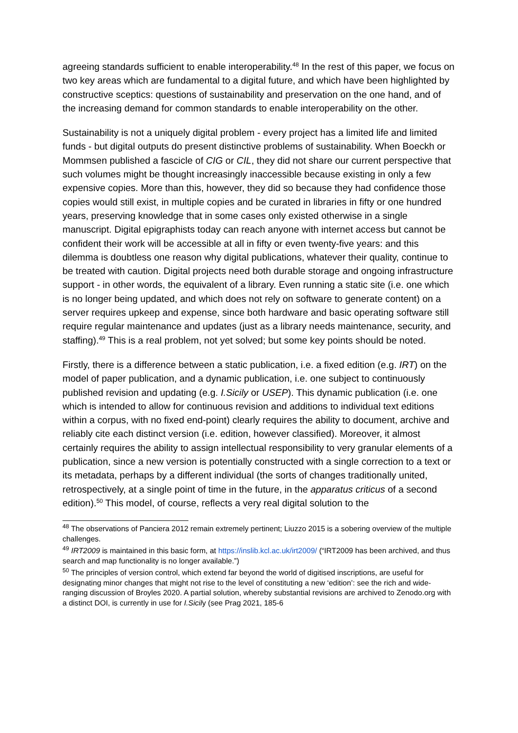agreeing standards sufficient to enable interoperability.<sup>48</sup> In the rest of this paper, we focus on two key areas which are fundamental to a digital future, and which have been highlighted by constructive sceptics: questions of sustainability and preservation on the one hand, and of the increasing demand for common standards to enable interoperability on the other.
Sustainability is not a uniquely digital problem - every project has a limited life and limited funds - but digital outputs do present distinctive problems of sustainability. When Boeckh or Mommsen published a fascicle of CIG or CIL, they did not share our current perspective that such volumes might be thought increasingly inaccessible because existing in only a few expensive copies. More than this, however, they did so because they had confidence those copies would still exist, in multiple copies and be curated in libraries in fifty or one hundred years, preserving knowledge that in some cases only existed otherwise in a single manuscript. Digital epigraphists today can reach anyone with internet access but cannot be confident their work will be accessible at all in fifty or even twenty-five years: and this dilemma is doubtless one reason why digital publications, whatever their quality, continue to be treated with caution. Digital projects need both durable storage and ongoing infrastructure support - in other words, the equivalent of a library. Even running a static site (i.e. one which is no longer being updated, and which does not rely on software to generate content) on a server requires upkeep and expense, since both hardware and basic operating software still require regular maintenance and updates (just as a library needs maintenance, security, and staffing).<sup>49</sup> This is a real problem, not yet solved; but some key points should be noted.
Firstly, there is a difference between a static publication, i.e. a fixed edition (e.g. IRT) on the model of paper publication, and a dynamic publication, i.e. one subject to continuously published revision and updating (e.g. I.Sicily or USEP). This dynamic publication (i.e. one which is intended to allow for continuous revision and additions to individual text editions within a corpus, with no fixed end-point) clearly requires the ability to document, archive and reliably cite each distinct version (i.e. edition, however classified). Moreover, it almost certainly requires the ability to assign intellectual responsibility to very granular elements of a publication, since a new version is potentially constructed with a single correction to a text or its metadata, perhaps by a different individual (the sorts of changes traditionally united, retrospectively, at a single point of time in the future, in the apparatus criticus of a second edition).<sup>50</sup> This model, of course, reflects a very real digital solution to the
<sup>48</sup> The observations of Panciera 2012 remain extremely pertinent; Liuzzo 2015 is a sobering overview of the multiple challenges.
<sup>49</sup> IRT2009 is maintained in this basic form, at https://inslib.kcl.ac.uk/irt2009/ (“IRT2009 has been archived, and thus search and map functionality is no longer available.”)
<sup>50</sup> The principles of version control, which extend far beyond the world of digitised inscriptions, are useful for designating minor changes that might not rise to the level of constituting a new ‘edition’: see the rich and wide-ranging discussion of Broyles 2020. A partial solution, whereby substantial revisions are archived to Zenodo.org with a distinct DOI, is currently in use for I.Sicily (see Prag 2021, 185-6